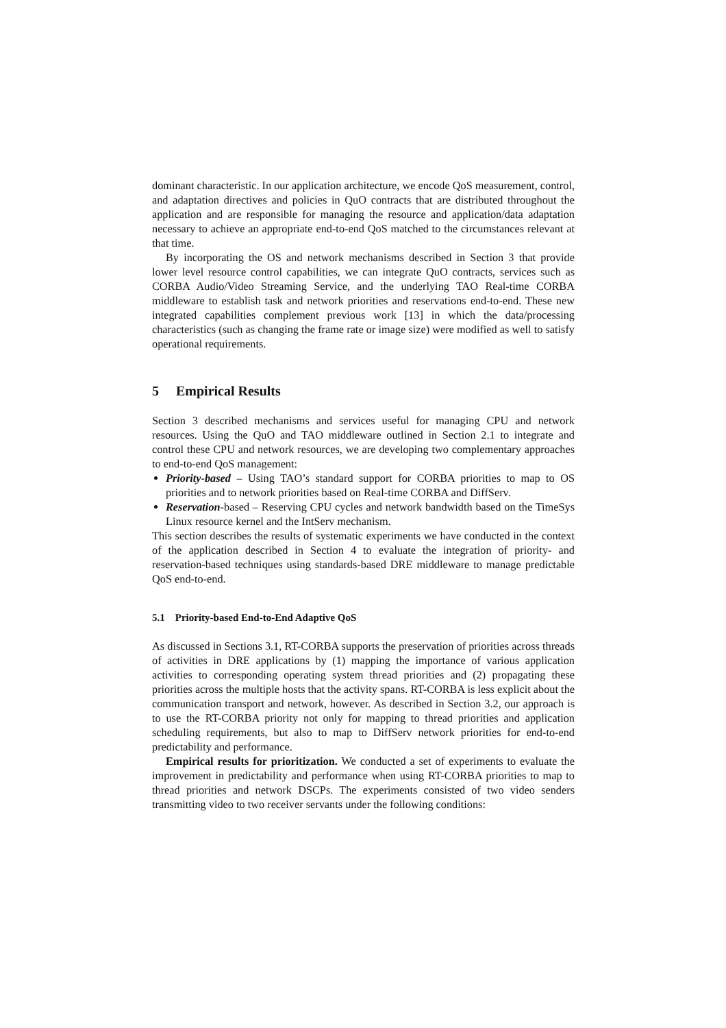dominant characteristic. In our application architecture, we encode QoS measurement, control, and adaptation directives and policies in QuO contracts that are distributed throughout the application and are responsible for managing the resource and application/data adaptation necessary to achieve an appropriate end-to-end QoS matched to the circumstances relevant at that time.
By incorporating the OS and network mechanisms described in Section 3 that provide lower level resource control capabilities, we can integrate QuO contracts, services such as CORBA Audio/Video Streaming Service, and the underlying TAO Real-time CORBA middleware to establish task and network priorities and reservations end-to-end. These new integrated capabilities complement previous work [13] in which the data/processing characteristics (such as changing the frame rate or image size) were modified as well to satisfy operational requirements.
5 Empirical Results
Section 3 described mechanisms and services useful for managing CPU and network resources. Using the QuO and TAO middleware outlined in Section 2.1 to integrate and control these CPU and network resources, we are developing two complementary approaches to end-to-end QoS management:
Priority-based – Using TAO’s standard support for CORBA priorities to map to OS priorities and to network priorities based on Real-time CORBA and DiffServ.
Reservation-based – Reserving CPU cycles and network bandwidth based on the TimeSys Linux resource kernel and the IntServ mechanism.
This section describes the results of systematic experiments we have conducted in the context of the application described in Section 4 to evaluate the integration of priority- and reservation-based techniques using standards-based DRE middleware to manage predictable QoS end-to-end.
5.1 Priority-based End-to-End Adaptive QoS
As discussed in Sections 3.1, RT-CORBA supports the preservation of priorities across threads of activities in DRE applications by (1) mapping the importance of various application activities to corresponding operating system thread priorities and (2) propagating these priorities across the multiple hosts that the activity spans. RT-CORBA is less explicit about the communication transport and network, however. As described in Section 3.2, our approach is to use the RT-CORBA priority not only for mapping to thread priorities and application scheduling requirements, but also to map to DiffServ network priorities for end-to-end predictability and performance.
Empirical results for prioritization. We conducted a set of experiments to evaluate the improvement in predictability and performance when using RT-CORBA priorities to map to thread priorities and network DSCPs. The experiments consisted of two video senders transmitting video to two receiver servants under the following conditions: